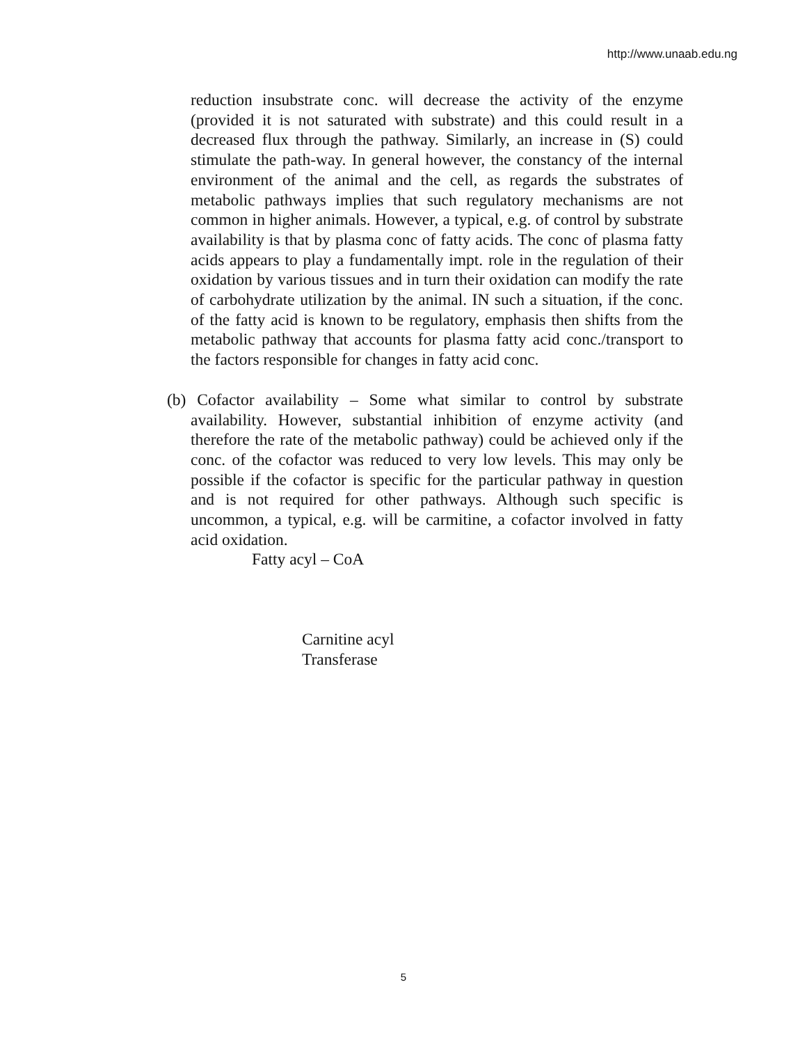http://www.unaab.edu.ng
reduction insubstrate conc. will decrease the activity of the enzyme (provided it is not saturated with substrate) and this could result in a decreased flux through the pathway. Similarly, an increase in (S) could stimulate the path-way. In general however, the constancy of the internal environment of the animal and the cell, as regards the substrates of metabolic pathways implies that such regulatory mechanisms are not common in higher animals. However, a typical, e.g. of control by substrate availability is that by plasma conc of fatty acids. The conc of plasma fatty acids appears to play a fundamentally impt. role in the regulation of their oxidation by various tissues and in turn their oxidation can modify the rate of carbohydrate utilization by the animal. IN such a situation, if the conc. of the fatty acid is known to be regulatory, emphasis then shifts from the metabolic pathway that accounts for plasma fatty acid conc./transport to the factors responsible for changes in fatty acid conc.
(b) Cofactor availability – Some what similar to control by substrate availability. However, substantial inhibition of enzyme activity (and therefore the rate of the metabolic pathway) could be achieved only if the conc. of the cofactor was reduced to very low levels. This may only be possible if the cofactor is specific for the particular pathway in question and is not required for other pathways. Although such specific is uncommon, a typical, e.g. will be carmitine, a cofactor involved in fatty acid oxidation.
Fatty acyl – CoA
Carnitine acyl
Transferase
5